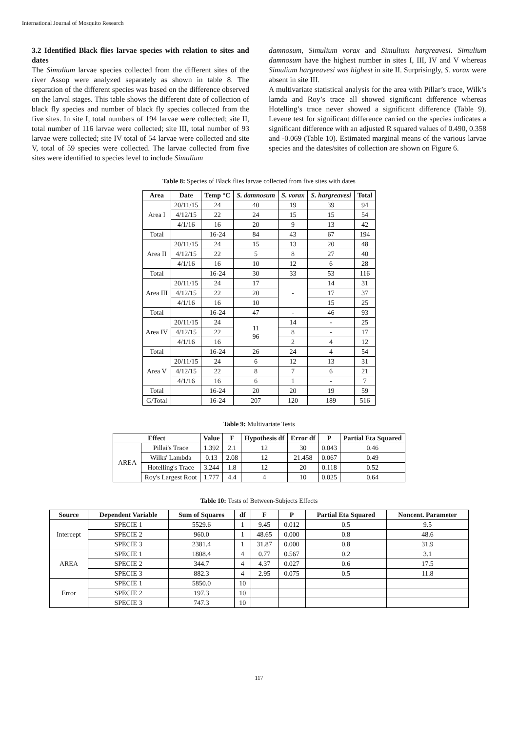International Journal of Mosquito Research
3.2 Identified Black flies larvae species with relation to sites and dates
The Simulium larvae species collected from the different sites of the river Assop were analyzed separately as shown in table 8. The separation of the different species was based on the difference observed on the larval stages. This table shows the different date of collection of black fly species and number of black fly species collected from the five sites. In site I, total numbers of 194 larvae were collected; site II, total number of 116 larvae were collected; site III, total number of 93 larvae were collected; site IV total of 54 larvae were collected and site V, total of 59 species were collected. The larvae collected from five sites were identified to species level to include Simulium
damnosum, Simulium vorax and Simulium hargreavesi. Simulium damnosum have the highest number in sites I, III, IV and V whereas Simulium hargreavesi was highest in site II. Surprisingly, S. vorax were absent in site III.
A multivariate statistical analysis for the area with Pillar’s trace, Wilk’s lamda and Roy’s trace all showed significant difference whereas Hotelling’s trace never showed a significant difference (Table 9). Levene test for significant difference carried on the species indicates a significant difference with an adjusted R squared values of 0.490, 0.358 and -0.069 (Table 10). Estimated marginal means of the various larvae species and the dates/sites of collection are shown on Figure 6.
Table 8: Species of Black flies larvae collected from five sites with dates
| Area | Date | Temp °C | S. damnosum | S. vorax | S. hargreavesi | Total |
| --- | --- | --- | --- | --- | --- | --- |
| Area I | 20/11/15 | 24 | 40 | 19 | 39 | 94 |
| | 4/12/15 | 22 | 24 | 15 | 15 | 54 |
| | 4/1/16 | 16 | 20 | 9 | 13 | 42 |
| Total | | 16-24 | 84 | 43 | 67 | 194 |
| Area II | 20/11/15 | 24 | 15 | 13 | 20 | 48 |
| | 4/12/15 | 22 | 5 | 8 | 27 | 40 |
| | 4/1/16 | 16 | 10 | 12 | 6 | 28 |
| Total | | 16-24 | 30 | 33 | 53 | 116 |
| Area III | 20/11/15 | 24 | 17 | - | 14 | 31 |
| | 4/12/15 | 22 | 20 | | 17 | 37 |
| | 4/1/16 | 16 | 10 | | 15 | 25 |
| Total | | 16-24 | 47 | - | 46 | 93 |
| Area IV | 20/11/15 | 24 | 11 96 | 14 | - | 25 |
| | 4/12/15 | 22 | | 8 | - | 17 |
| | 4/1/16 | 16 | | 2 | 4 | 12 |
| Total | | 16-24 | 26 | 24 | 4 | 54 |
| Area V | 20/11/15 | 24 | 6 | 12 | 13 | 31 |
| | 4/12/15 | 22 | 8 | 7 | 6 | 21 |
| | 4/1/16 | 16 | 6 | 1 | - | 7 |
| Total | | 16-24 | 20 | 20 | 19 | 59 |
| G/Total | | 16-24 | 207 | 120 | 189 | 516 |
Table 9: Multivariate Tests
| Effect | | Value | F | Hypothesis df | Error df | P | Partial Eta Squared |
| --- | --- | --- | --- | --- | --- | --- | --- |
| AREA | Pillai's Trace | 1.392 | 2.1 | 12 | 30 | 0.043 | 0.46 |
| | Wilks' Lambda | 0.13 | 2.08 | 12 | 21.458 | 0.067 | 0.49 |
| | Hotelling's Trace | 3.244 | 1.8 | 12 | 20 | 0.118 | 0.52 |
| | Roy's Largest Root | 1.777 | 4.4 | 4 | 10 | 0.025 | 0.64 |
Table 10: Tests of Between-Subjects Effects
| Source | Dependent Variable | Sum of Squares | df | F | P | Partial Eta Squared | Noncent. Parameter |
| --- | --- | --- | --- | --- | --- | --- | --- |
| Intercept | SPECIE 1 | 5529.6 | 1 | 9.45 | 0.012 | 0.5 | 9.5 |
| | SPECIE 2 | 960.0 | 1 | 48.65 | 0.000 | 0.8 | 48.6 |
| | SPECIE 3 | 2381.4 | 1 | 31.87 | 0.000 | 0.8 | 31.9 |
| AREA | SPECIE 1 | 1808.4 | 4 | 0.77 | 0.567 | 0.2 | 3.1 |
| | SPECIE 2 | 344.7 | 4 | 4.37 | 0.027 | 0.6 | 17.5 |
| | SPECIE 3 | 882.3 | 4 | 2.95 | 0.075 | 0.5 | 11.8 |
| Error | SPECIE 1 | 5850.0 | 10 | | | | |
| | SPECIE 2 | 197.3 | 10 | | | | |
| | SPECIE 3 | 747.3 | 10 | | | | |
117